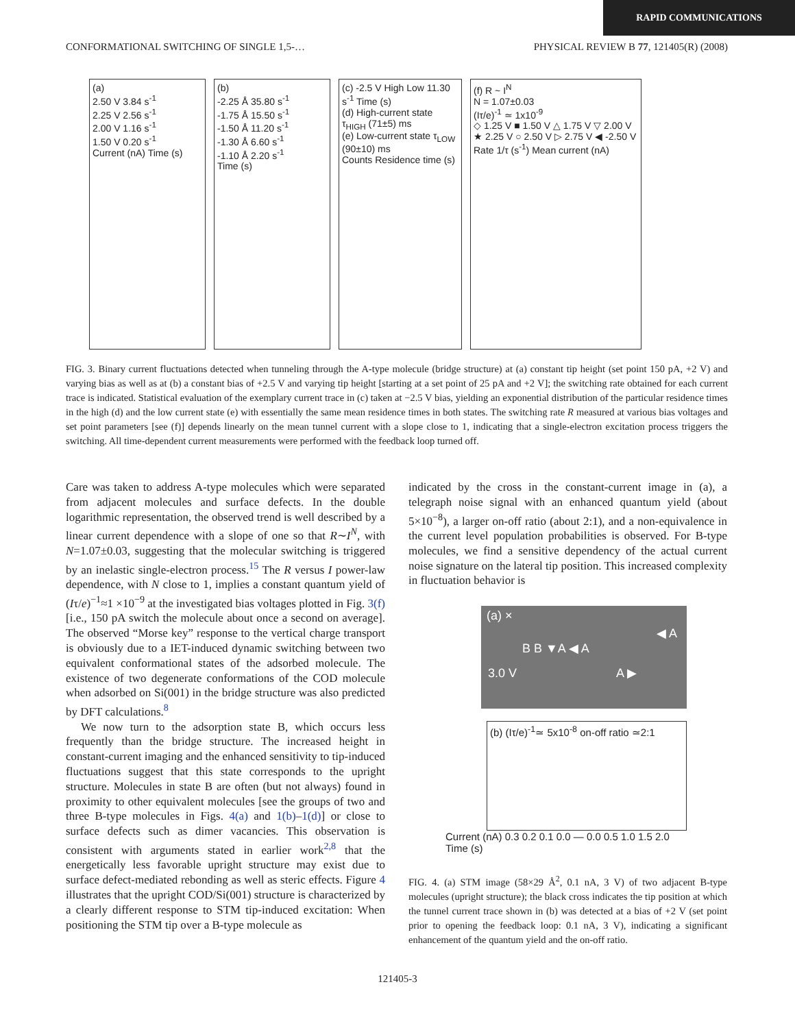RAPID COMMUNICATIONS
CONFORMATIONAL SWITCHING OF SINGLE 1,5-… PHYSICAL REVIEW B 77, 121405(R) (2008)
(a)
2.50 V 3.84 s<sup>-1</sup>
2.25 V 2.56 s<sup>-1</sup>
2.00 V 1.16 s<sup>-1</sup>
1.50 V 0.20 s<sup>-1</sup>
Current (nA) Time (s)
(b)
-2.25 Å 35.80 s<sup>-1</sup>
-1.75 Å 15.50 s<sup>-1</sup>
-1.50 Å 11.20 s<sup>-1</sup>
-1.30 Å 6.60 s<sup>-1</sup>
-1.10 Å 2.20 s<sup>-1</sup>
Time (s)
(c) -2.5 V High Low 11.30 s<sup>-1</sup> Time (s)
(d) High-current state τ<sub>HIGH</sub> (71±5) ms
(e) Low-current state τ<sub>LOW</sub> (90±10) ms
Counts Residence time (s)
(f) R ~ I<sup>N</sup>
N = 1.07±0.03
(Iτ/e)<sup>-1</sup> ≃ 1x10<sup>-9</sup>
◇ 1.25 V ■ 1.50 V △ 1.75 V ▽ 2.00 V ★ 2.25 V ○ 2.50 V ▷ 2.75 V ◀ -2.50 V
Rate 1/τ (s<sup>-1</sup>) Mean current (nA)
FIG. 3. Binary current fluctuations detected when tunneling through the A-type molecule (bridge structure) at (a) constant tip height (set point 150 pA, +2 V) and varying bias as well as at (b) a constant bias of +2.5 V and varying tip height [starting at a set point of 25 pA and +2 V]; the switching rate obtained for each current trace is indicated. Statistical evaluation of the exemplary current trace in (c) taken at −2.5 V bias, yielding an exponential distribution of the particular residence times in the high (d) and the low current state (e) with essentially the same mean residence times in both states. The switching rate R measured at various bias voltages and set point parameters [see (f)] depends linearly on the mean tunnel current with a slope close to 1, indicating that a single-electron excitation process triggers the switching. All time-dependent current measurements were performed with the feedback loop turned off.
Care was taken to address A-type molecules which were separated from adjacent molecules and surface defects. In the double logarithmic representation, the observed trend is well described by a linear current dependence with a slope of one so that R∼I<sup>N</sup>, with N=1.07±0.03, suggesting that the molecular switching is triggered by an inelastic single-electron process.<sup>15</sup> The R versus I power-law dependence, with N close to 1, implies a constant quantum yield of (Iτ/e)<sup>−1</sup>≈1 ×10<sup>−9</sup> at the investigated bias voltages plotted in Fig. 3(f) [i.e., 150 pA switch the molecule about once a second on average]. The observed “Morse key” response to the vertical charge transport is obviously due to a IET-induced dynamic switching between two equivalent conformational states of the adsorbed molecule. The existence of two degenerate conformations of the COD molecule when adsorbed on Si(001) in the bridge structure was also predicted by DFT calculations.<sup>8</sup>
We now turn to the adsorption state B, which occurs less frequently than the bridge structure. The increased height in constant-current imaging and the enhanced sensitivity to tip-induced fluctuations suggest that this state corresponds to the upright structure. Molecules in state B are often (but not always) found in proximity to other equivalent molecules [see the groups of two and three B-type molecules in Figs. 4(a) and 1(b)–1(d)] or close to surface defects such as dimer vacancies. This observation is consistent with arguments stated in earlier work<sup>2,8</sup> that the energetically less favorable upright structure may exist due to surface defect-mediated rebonding as well as steric effects. Figure 4 illustrates that the upright COD/Si(001) structure is characterized by a clearly different response to STM tip-induced excitation: When positioning the STM tip over a B-type molecule as
indicated by the cross in the constant-current image in (a), a telegraph noise signal with an enhanced quantum yield (about 5×10<sup>−8</sup>), a larger on-off ratio (about 2:1), and a non-equivalence in the current level population probabilities is observed. For B-type molecules, we find a sensitive dependency of the actual current noise signature on the lateral tip position. This increased complexity in fluctuation behavior is
(a) ×
◀ A
B B ▼A ◀ A
3.0 V A ▶
(b) (Iτ/e)<sup>-1</sup>≃ 5x10<sup>-8</sup> on-off ratio ≃2:1
Current (nA) 0.3 0.2 0.1 0.0 — 0.0 0.5 1.0 1.5 2.0 Time (s)
FIG. 4. (a) STM image (58×29 Å<sup>2</sup>, 0.1 nA, 3 V) of two adjacent B-type molecules (upright structure); the black cross indicates the tip position at which the tunnel current trace shown in (b) was detected at a bias of +2 V (set point prior to opening the feedback loop: 0.1 nA, 3 V), indicating a significant enhancement of the quantum yield and the on-off ratio.
121405-3